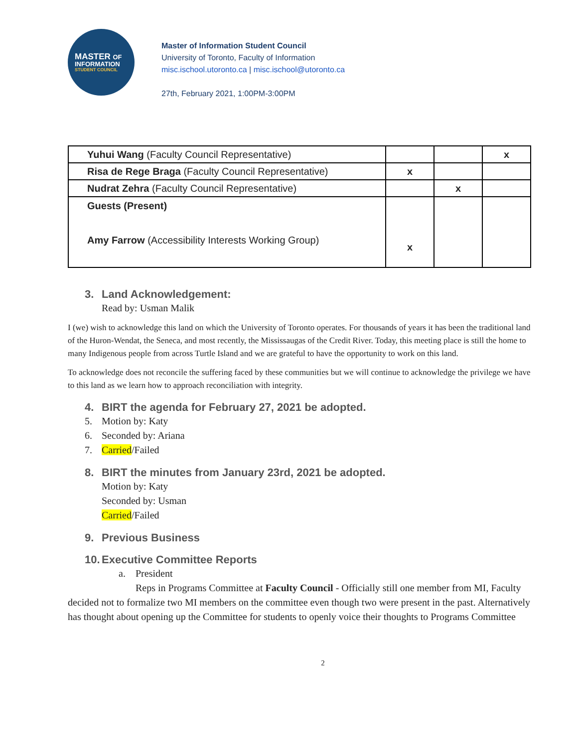MASTER OF
INFORMATION
STUDENT COUNCIL
Master of Information Student Council
University of Toronto, Faculty of Information
misc.ischool.utoronto.ca | misc.ischool@utoronto.ca
27th, February 2021, 1:00PM-3:00PM
| Yuhui Wang (Faculty Council Representative) | | | x |
| Risa de Rege Braga (Faculty Council Representative) | x | | |
| Nudrat Zehra (Faculty Council Representative) | | x | |
| Guests (Present) Amy Farrow (Accessibility Interests Working Group) | x | | |
3. Land Acknowledgement:
Read by: Usman Malik
I (we) wish to acknowledge this land on which the University of Toronto operates. For thousands of years it has been the traditional land of the Huron-Wendat, the Seneca, and most recently, the Mississaugas of the Credit River. Today, this meeting place is still the home to many Indigenous people from across Turtle Island and we are grateful to have the opportunity to work on this land.
To acknowledge does not reconcile the suffering faced by these communities but we will continue to acknowledge the privilege we have to this land as we learn how to approach reconciliation with integrity.
4. BIRT the agenda for February 27, 2021 be adopted.
5. Motion by: Katy
6. Seconded by: Ariana
7. Carried/Failed
8. BIRT the minutes from January 23rd, 2021 be adopted.
Motion by: Katy
Seconded by: Usman
Carried/Failed
9. Previous Business
10. Executive Committee Reports
a. President
Reps in Programs Committee at Faculty Council - Officially still one member from MI, Faculty decided not to formalize two MI members on the committee even though two were present in the past. Alternatively has thought about opening up the Committee for students to openly voice their thoughts to Programs Committee
2